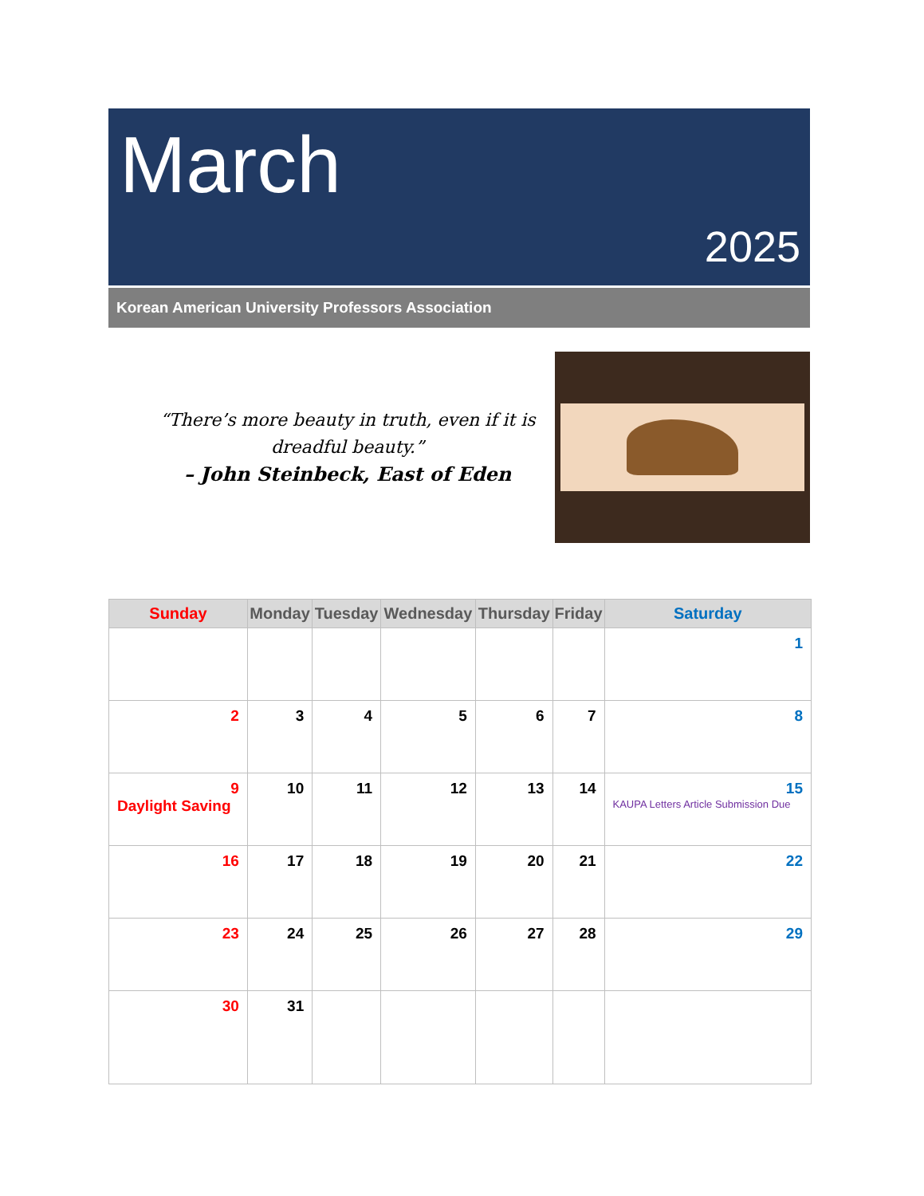March
2025
Korean American University Professors Association
“There’s more beauty in truth, even if it is dreadful beauty.”
– John Steinbeck, East of Eden
| Sunday | Monday | Tuesday | Wednesday | Thursday | Friday | Saturday |
| --- | --- | --- | --- | --- | --- | --- |
| | | | | | | 1 |
| 2 | 3 | 4 | 5 | 6 | 7 | 8 |
| 9 Daylight Saving | 10 | 11 | 12 | 13 | 14 | 15 KAUPA Letters Article Submission Due |
| 16 | 17 | 18 | 19 | 20 | 21 | 22 |
| 23 | 24 | 25 | 26 | 27 | 28 | 29 |
| 30 | 31 | | | | | |